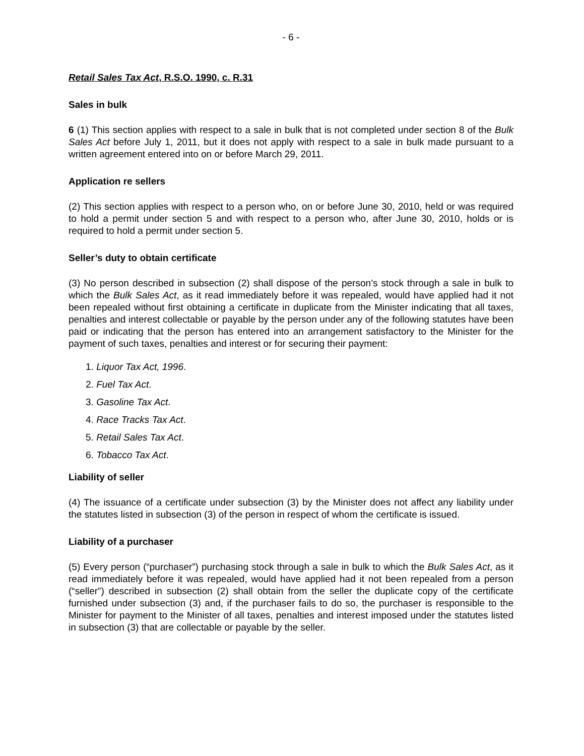- 6 -
Retail Sales Tax Act, R.S.O. 1990, c. R.31
Sales in bulk
6 (1) This section applies with respect to a sale in bulk that is not completed under section 8 of the Bulk Sales Act before July 1, 2011, but it does not apply with respect to a sale in bulk made pursuant to a written agreement entered into on or before March 29, 2011.
Application re sellers
(2) This section applies with respect to a person who, on or before June 30, 2010, held or was required to hold a permit under section 5 and with respect to a person who, after June 30, 2010, holds or is required to hold a permit under section 5.
Seller’s duty to obtain certificate
(3) No person described in subsection (2) shall dispose of the person’s stock through a sale in bulk to which the Bulk Sales Act, as it read immediately before it was repealed, would have applied had it not been repealed without first obtaining a certificate in duplicate from the Minister indicating that all taxes, penalties and interest collectable or payable by the person under any of the following statutes have been paid or indicating that the person has entered into an arrangement satisfactory to the Minister for the payment of such taxes, penalties and interest or for securing their payment:
1. Liquor Tax Act, 1996.
2. Fuel Tax Act.
3. Gasoline Tax Act.
4. Race Tracks Tax Act.
5. Retail Sales Tax Act.
6. Tobacco Tax Act.
Liability of seller
(4) The issuance of a certificate under subsection (3) by the Minister does not affect any liability under the statutes listed in subsection (3) of the person in respect of whom the certificate is issued.
Liability of a purchaser
(5) Every person (“purchaser”) purchasing stock through a sale in bulk to which the Bulk Sales Act, as it read immediately before it was repealed, would have applied had it not been repealed from a person (“seller”) described in subsection (2) shall obtain from the seller the duplicate copy of the certificate furnished under subsection (3) and, if the purchaser fails to do so, the purchaser is responsible to the Minister for payment to the Minister of all taxes, penalties and interest imposed under the statutes listed in subsection (3) that are collectable or payable by the seller.